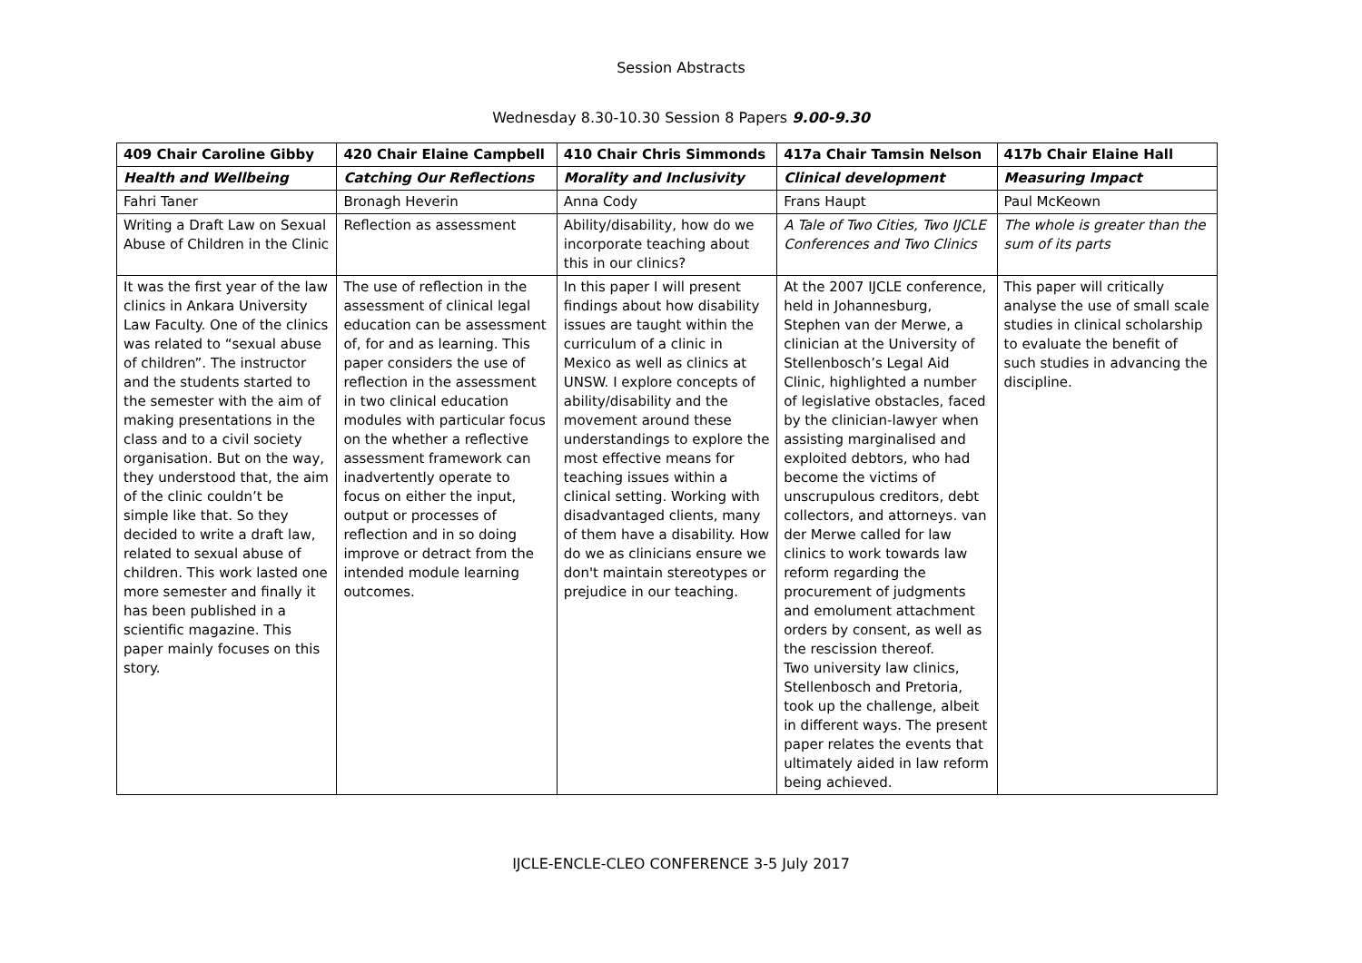Session Abstracts
Wednesday 8.30-10.30 Session 8 Papers 9.00-9.30
| 409 Chair Caroline Gibby | 420 Chair Elaine Campbell | 410 Chair Chris Simmonds | 417a Chair Tamsin Nelson | 417b Chair Elaine Hall |
| --- | --- | --- | --- | --- |
| Health and Wellbeing | Catching Our Reflections | Morality and Inclusivity | Clinical development | Measuring Impact |
| Fahri Taner | Bronagh Heverin | Anna Cody | Frans Haupt | Paul McKeown |
| Writing a Draft Law on Sexual Abuse of Children in the Clinic | Reflection as assessment | Ability/disability, how do we incorporate teaching about this in our clinics? | A Tale of Two Cities, Two IJCLE Conferences and Two Clinics | The whole is greater than the sum of its parts |
| It was the first year of the law clinics in Ankara University Law Faculty. One of the clinics was related to “sexual abuse of children”. The instructor and the students started to the semester with the aim of making presentations in the class and to a civil society organisation. But on the way, they understood that, the aim of the clinic couldn’t be simple like that. So they decided to write a draft law, related to sexual abuse of children. This work lasted one more semester and finally it has been published in a scientific magazine. This paper mainly focuses on this story. | The use of reflection in the assessment of clinical legal education can be assessment of, for and as learning. This paper considers the use of reflection in the assessment in two clinical education modules with particular focus on the whether a reflective assessment framework can inadvertently operate to focus on either the input, output or processes of reflection and in so doing improve or detract from the intended module learning outcomes. | In this paper I will present findings about how disability issues are taught within the curriculum of a clinic in Mexico as well as clinics at UNSW. I explore concepts of ability/disability and the movement around these understandings to explore the most effective means for teaching issues within a clinical setting. Working with disadvantaged clients, many of them have a disability. How do we as clinicians ensure we don't maintain stereotypes or prejudice in our teaching. | At the 2007 IJCLE conference, held in Johannesburg, Stephen van der Merwe, a clinician at the University of Stellenbosch’s Legal Aid Clinic, highlighted a number of legislative obstacles, faced by the clinician-lawyer when assisting marginalised and exploited debtors, who had become the victims of unscrupulous creditors, debt collectors, and attorneys. van der Merwe called for law clinics to work towards law reform regarding the procurement of judgments and emolument attachment orders by consent, as well as the rescission thereof. Two university law clinics, Stellenbosch and Pretoria, took up the challenge, albeit in different ways. The present paper relates the events that ultimately aided in law reform being achieved. | This paper will critically analyse the use of small scale studies in clinical scholarship to evaluate the benefit of such studies in advancing the discipline. |
IJCLE-ENCLE-CLEO CONFERENCE 3-5 July 2017